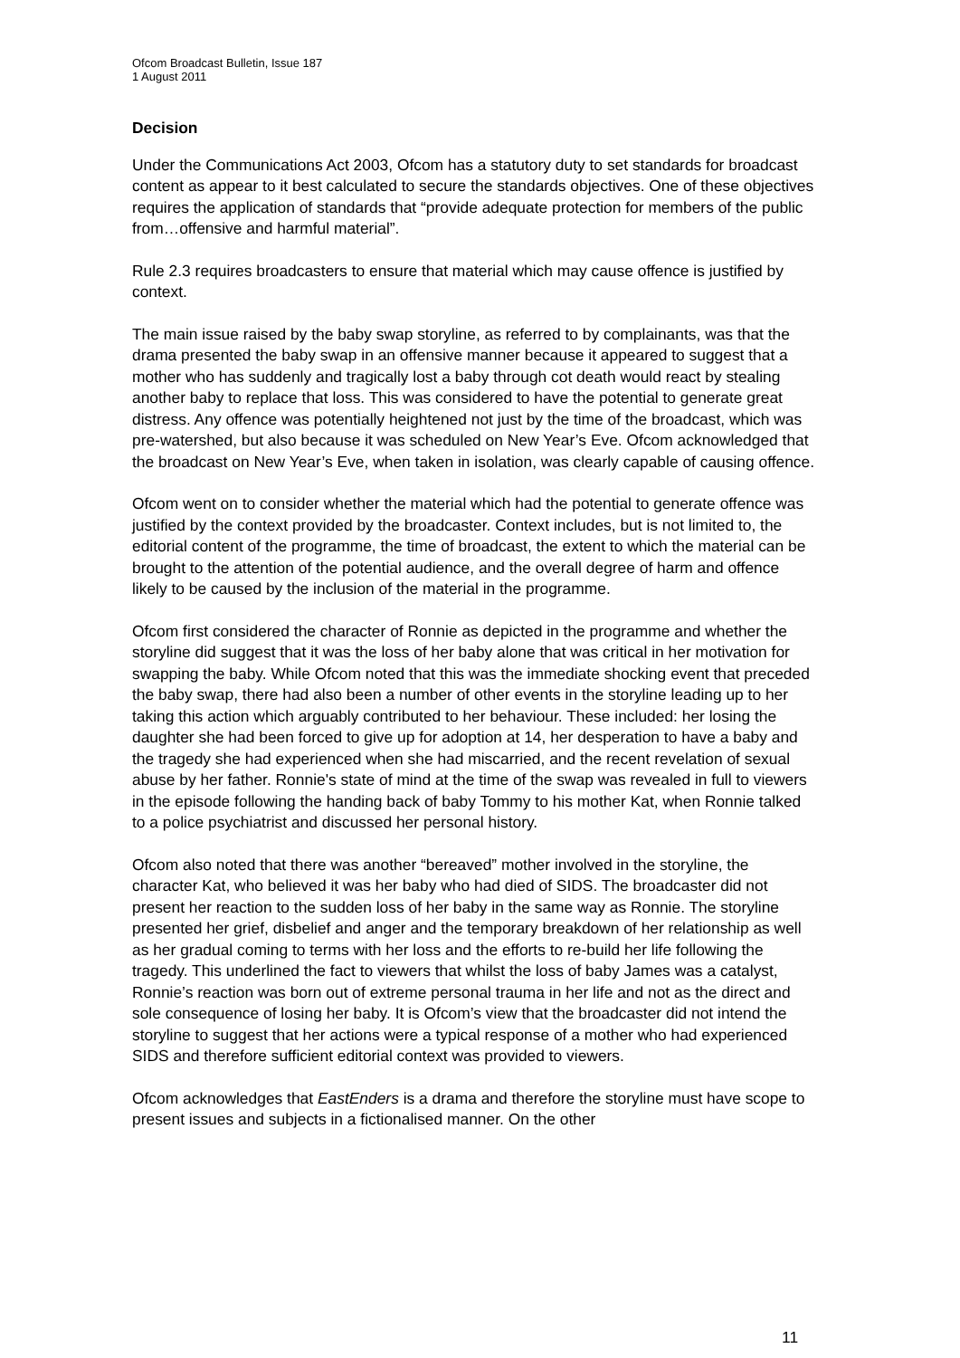Ofcom Broadcast Bulletin, Issue 187
1 August 2011
Decision
Under the Communications Act 2003, Ofcom has a statutory duty to set standards for broadcast content as appear to it best calculated to secure the standards objectives. One of these objectives requires the application of standards that “provide adequate protection for members of the public from…offensive and harmful material”.
Rule 2.3 requires broadcasters to ensure that material which may cause offence is justified by context.
The main issue raised by the baby swap storyline, as referred to by complainants, was that the drama presented the baby swap in an offensive manner because it appeared to suggest that a mother who has suddenly and tragically lost a baby through cot death would react by stealing another baby to replace that loss. This was considered to have the potential to generate great distress. Any offence was potentially heightened not just by the time of the broadcast, which was pre-watershed, but also because it was scheduled on New Year’s Eve. Ofcom acknowledged that the broadcast on New Year’s Eve, when taken in isolation, was clearly capable of causing offence.
Ofcom went on to consider whether the material which had the potential to generate offence was justified by the context provided by the broadcaster. Context includes, but is not limited to, the editorial content of the programme, the time of broadcast, the extent to which the material can be brought to the attention of the potential audience, and the overall degree of harm and offence likely to be caused by the inclusion of the material in the programme.
Ofcom first considered the character of Ronnie as depicted in the programme and whether the storyline did suggest that it was the loss of her baby alone that was critical in her motivation for swapping the baby. While Ofcom noted that this was the immediate shocking event that preceded the baby swap, there had also been a number of other events in the storyline leading up to her taking this action which arguably contributed to her behaviour. These included: her losing the daughter she had been forced to give up for adoption at 14, her desperation to have a baby and the tragedy she had experienced when she had miscarried, and the recent revelation of sexual abuse by her father. Ronnie's state of mind at the time of the swap was revealed in full to viewers in the episode following the handing back of baby Tommy to his mother Kat, when Ronnie talked to a police psychiatrist and discussed her personal history.
Ofcom also noted that there was another “bereaved” mother involved in the storyline, the character Kat, who believed it was her baby who had died of SIDS. The broadcaster did not present her reaction to the sudden loss of her baby in the same way as Ronnie. The storyline presented her grief, disbelief and anger and the temporary breakdown of her relationship as well as her gradual coming to terms with her loss and the efforts to re-build her life following the tragedy. This underlined the fact to viewers that whilst the loss of baby James was a catalyst, Ronnie’s reaction was born out of extreme personal trauma in her life and not as the direct and sole consequence of losing her baby. It is Ofcom’s view that the broadcaster did not intend the storyline to suggest that her actions were a typical response of a mother who had experienced SIDS and therefore sufficient editorial context was provided to viewers.
Ofcom acknowledges that EastEnders is a drama and therefore the storyline must have scope to present issues and subjects in a fictionalised manner. On the other
11